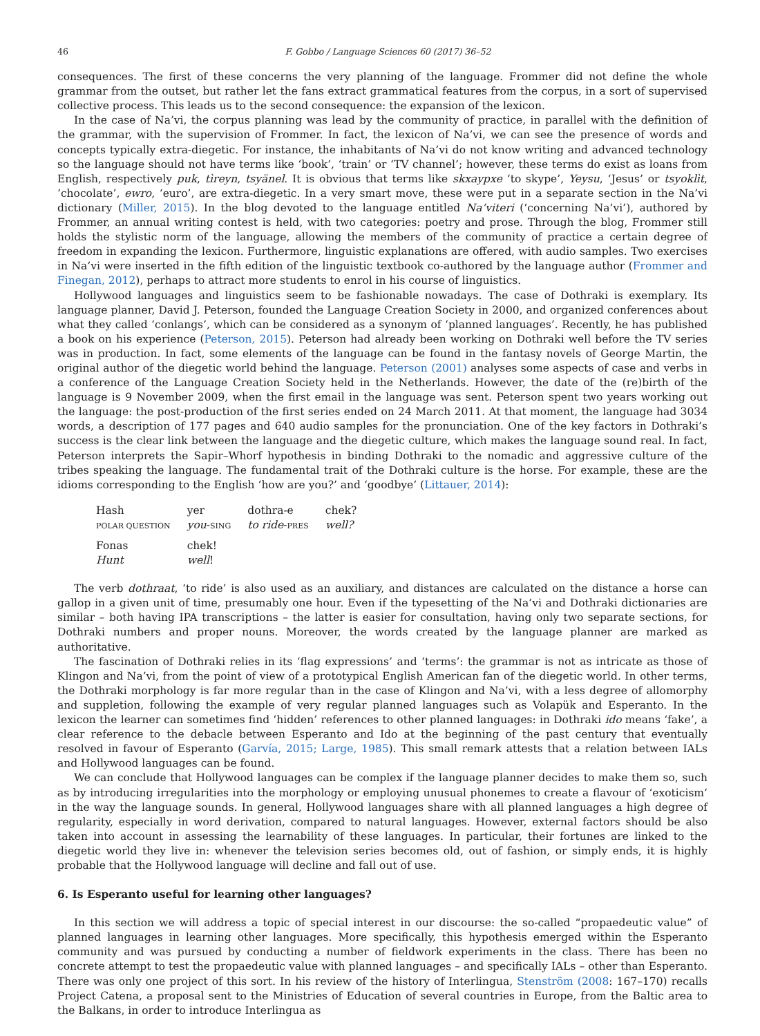46 F. Gobbo / Language Sciences 60 (2017) 36–52
consequences. The first of these concerns the very planning of the language. Frommer did not define the whole grammar from the outset, but rather let the fans extract grammatical features from the corpus, in a sort of supervised collective process. This leads us to the second consequence: the expansion of the lexicon.
In the case of Na’vi, the corpus planning was lead by the community of practice, in parallel with the definition of the grammar, with the supervision of Frommer. In fact, the lexicon of Na’vi, we can see the presence of words and concepts typically extra-diegetic. For instance, the inhabitants of Na’vi do not know writing and advanced technology so the language should not have terms like ‘book’, ‘train’ or ‘TV channel’; however, these terms do exist as loans from English, respectively puk, tìreyn, tsyänel. It is obvious that terms like skxaypxe ‘to skype’, Yeysu, ‘Jesus’ or tsyoklìt, ‘chocolate’, ewro, ‘euro’, are extra-diegetic. In a very smart move, these were put in a separate section in the Na’vi dictionary (Miller, 2015). In the blog devoted to the language entitled Na’viteri (‘concerning Na’vi’), authored by Frommer, an annual writing contest is held, with two categories: poetry and prose. Through the blog, Frommer still holds the stylistic norm of the language, allowing the members of the community of practice a certain degree of freedom in expanding the lexicon. Furthermore, linguistic explanations are offered, with audio samples. Two exercises in Na’vi were inserted in the fifth edition of the linguistic textbook co-authored by the language author (Frommer and Finegan, 2012), perhaps to attract more students to enrol in his course of linguistics.
Hollywood languages and linguistics seem to be fashionable nowadays. The case of Dothraki is exemplary. Its language planner, David J. Peterson, founded the Language Creation Society in 2000, and organized conferences about what they called ‘conlangs’, which can be considered as a synonym of ‘planned languages’. Recently, he has published a book on his experience (Peterson, 2015). Peterson had already been working on Dothraki well before the TV series was in production. In fact, some elements of the language can be found in the fantasy novels of George Martin, the original author of the diegetic world behind the language. Peterson (2001) analyses some aspects of case and verbs in a conference of the Language Creation Society held in the Netherlands. However, the date of the (re)birth of the language is 9 November 2009, when the first email in the language was sent. Peterson spent two years working out the language: the post-production of the first series ended on 24 March 2011. At that moment, the language had 3034 words, a description of 177 pages and 640 audio samples for the pronunciation. One of the key factors in Dothraki’s success is the clear link between the language and the diegetic culture, which makes the language sound real. In fact, Peterson interprets the Sapir–Whorf hypothesis in binding Dothraki to the nomadic and aggressive culture of the tribes speaking the language. The fundamental trait of the Dothraki culture is the horse. For example, these are the idioms corresponding to the English ‘how are you?’ and ‘goodbye’ (Littauer, 2014):
| Hash | yer | dothra-e | chek? |
| POLAR QUESTION | you - SING | to ride - PRES | well? |
| Fonas | chek! | | |
| Hunt | well ! | | |
The verb dothraat, ‘to ride’ is also used as an auxiliary, and distances are calculated on the distance a horse can gallop in a given unit of time, presumably one hour. Even if the typesetting of the Na’vi and Dothraki dictionaries are similar – both having IPA transcriptions – the latter is easier for consultation, having only two separate sections, for Dothraki numbers and proper nouns. Moreover, the words created by the language planner are marked as authoritative.
The fascination of Dothraki relies in its ‘flag expressions’ and ‘terms’: the grammar is not as intricate as those of Klingon and Na’vi, from the point of view of a prototypical English American fan of the diegetic world. In other terms, the Dothraki morphology is far more regular than in the case of Klingon and Na’vi, with a less degree of allomorphy and suppletion, following the example of very regular planned languages such as Volapük and Esperanto. In the lexicon the learner can sometimes find ‘hidden’ references to other planned languages: in Dothraki ido means ‘fake’, a clear reference to the debacle between Esperanto and Ido at the beginning of the past century that eventually resolved in favour of Esperanto (Garvía, 2015; Large, 1985). This small remark attests that a relation between IALs and Hollywood languages can be found.
We can conclude that Hollywood languages can be complex if the language planner decides to make them so, such as by introducing irregularities into the morphology or employing unusual phonemes to create a flavour of ‘exoticism’ in the way the language sounds. In general, Hollywood languages share with all planned languages a high degree of regularity, especially in word derivation, compared to natural languages. However, external factors should be also taken into account in assessing the learnability of these languages. In particular, their fortunes are linked to the diegetic world they live in: whenever the television series becomes old, out of fashion, or simply ends, it is highly probable that the Hollywood language will decline and fall out of use.
6. Is Esperanto useful for learning other languages?
In this section we will address a topic of special interest in our discourse: the so-called “propaedeutic value” of planned languages in learning other languages. More specifically, this hypothesis emerged within the Esperanto community and was pursued by conducting a number of fieldwork experiments in the class. There has been no concrete attempt to test the propaedeutic value with planned languages – and specifically IALs – other than Esperanto. There was only one project of this sort. In his review of the history of Interlingua, Stenström (2008: 167–170) recalls Project Catena, a proposal sent to the Ministries of Education of several countries in Europe, from the Baltic area to the Balkans, in order to introduce Interlingua as